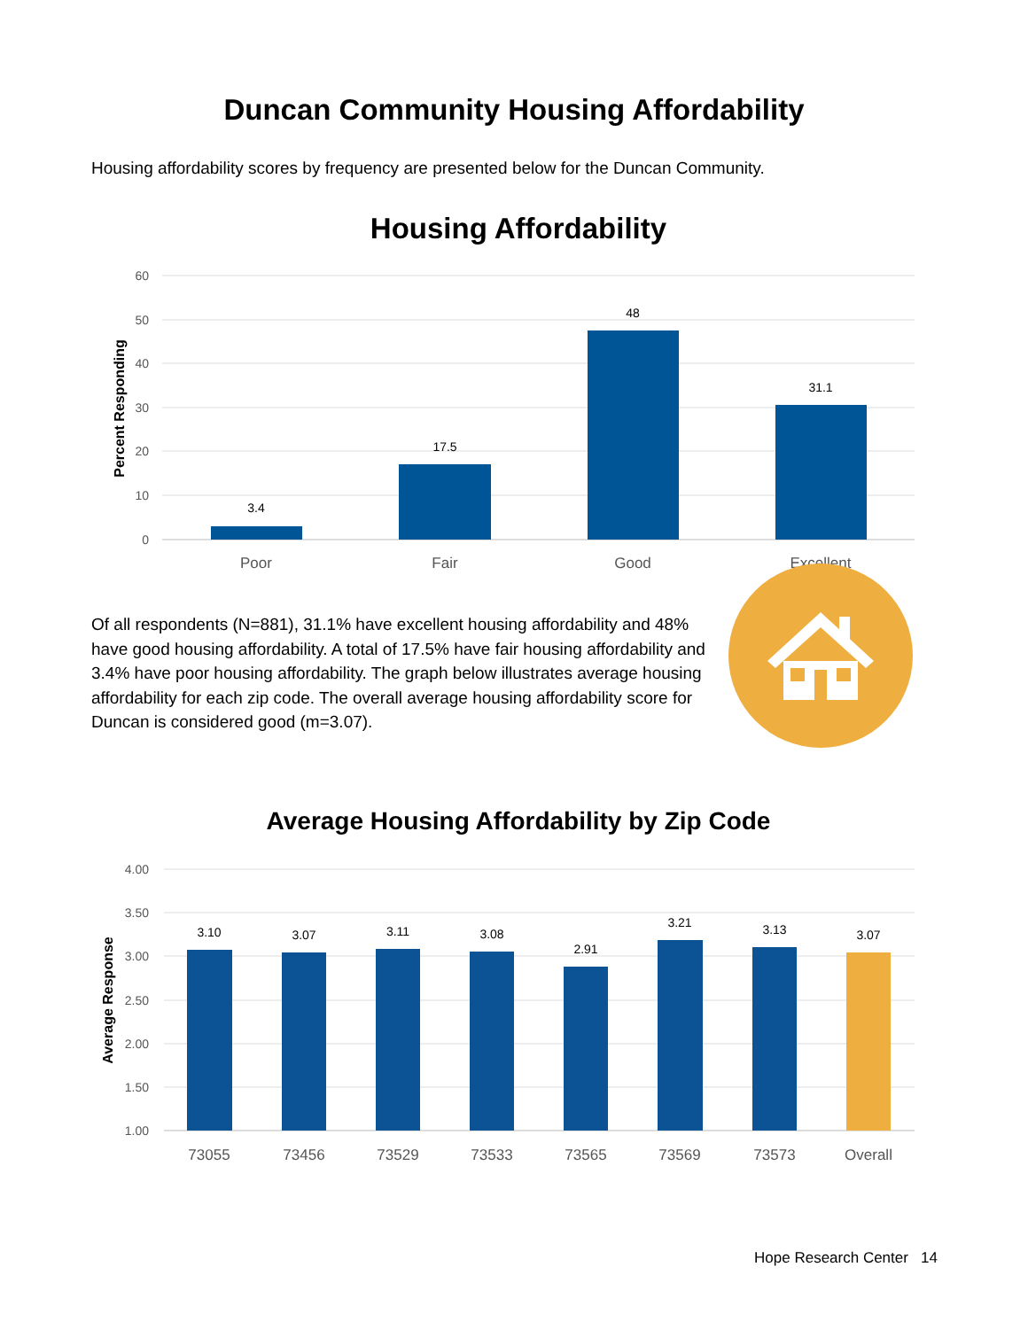Duncan Community Housing Affordability
Housing affordability scores by frequency are presented below for the Duncan Community.
Housing Affordability
60
50
40
30
20
10
0
Percent Responding
3.4
17.5
48
31.1
Poor
Fair
Good
Excellent
Of all respondents (N=881), 31.1% have excellent housing affordability and 48% have good housing affordability. A total of 17.5% have fair housing affordability and 3.4% have poor housing affordability. The graph below illustrates average housing affordability for each zip code. The overall average housing affordability score for Duncan is considered good (m=3.07).
Average Housing Affordability by Zip Code
4.00
3.50
3.00
2.50
2.00
1.50
1.00
Average Response
3.10
3.07
3.11
3.08
2.91
3.21
3.13
3.07
73055
73456
73529
73533
73565
73569
73573
Overall
Hope Research Center 14